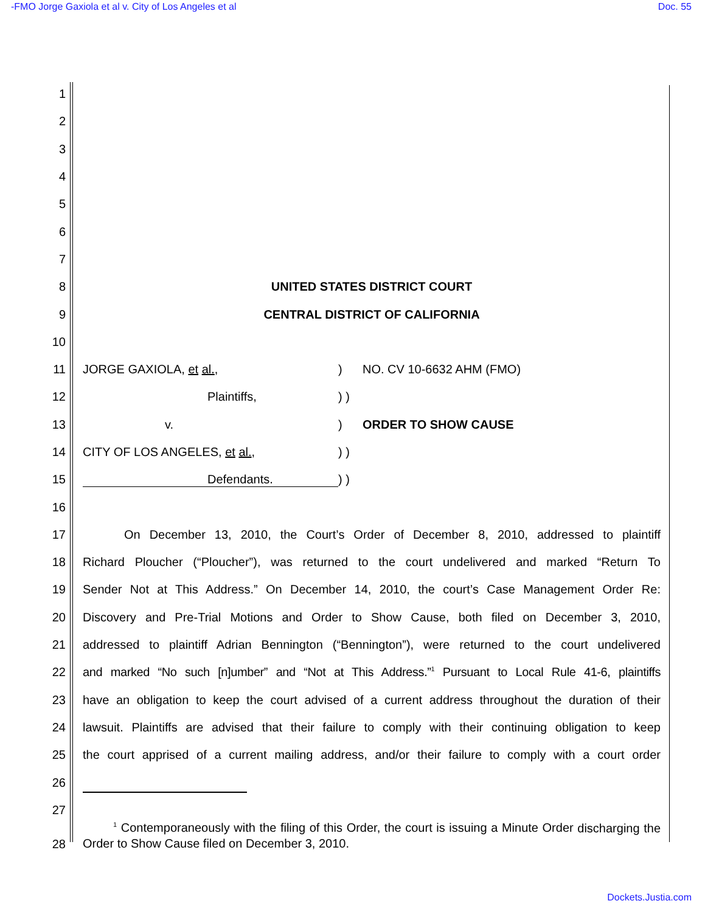-FMO Jorge Gaxiola et al v. City of Los Angeles et al Doc. 55
1
2
3
4
5
6
7
8 UNITED STATES DISTRICT COURT
9 CENTRAL DISTRICT OF CALIFORNIA
10
11 JORGE GAXIOLA, et al.,) NO. CV 10-6632 AHM (FMO)
12 Plaintiffs,) )
13 v.) ORDER TO SHOW CAUSE
14 CITY OF LOS ANGELES, et al.,) )
15 Defendants.) )
16
17
On December 13, 2010, the Court’s Order of December 8, 2010, addressed to plaintiff
18
Richard Ploucher (“Ploucher”), was returned to the court undelivered and marked “Return To
19
Sender Not at This Address.” On December 14, 2010, the court’s Case Management Order Re:
20
Discovery and Pre-Trial Motions and Order to Show Cause, both filed on December 3, 2010,
21
addressed to plaintiff Adrian Bennington (“Bennington”), were returned to the court undelivered
22
and marked “No such [n]umber” and “Not at This Address.”<sup>1</sup> Pursuant to Local Rule 41-6, plaintiffs
23
have an obligation to keep the court advised of a current address throughout the duration of their
24
lawsuit. Plaintiffs are advised that their failure to comply with their continuing obligation to keep
25
the court apprised of a current mailing address, and/or their failure to comply with a court order
26
27
28
<sup>1</sup> Contemporaneously with the filing of this Order, the court is issuing a Minute Order discharging the Order to Show Cause filed on December 3, 2010.
Dockets.Justia.com